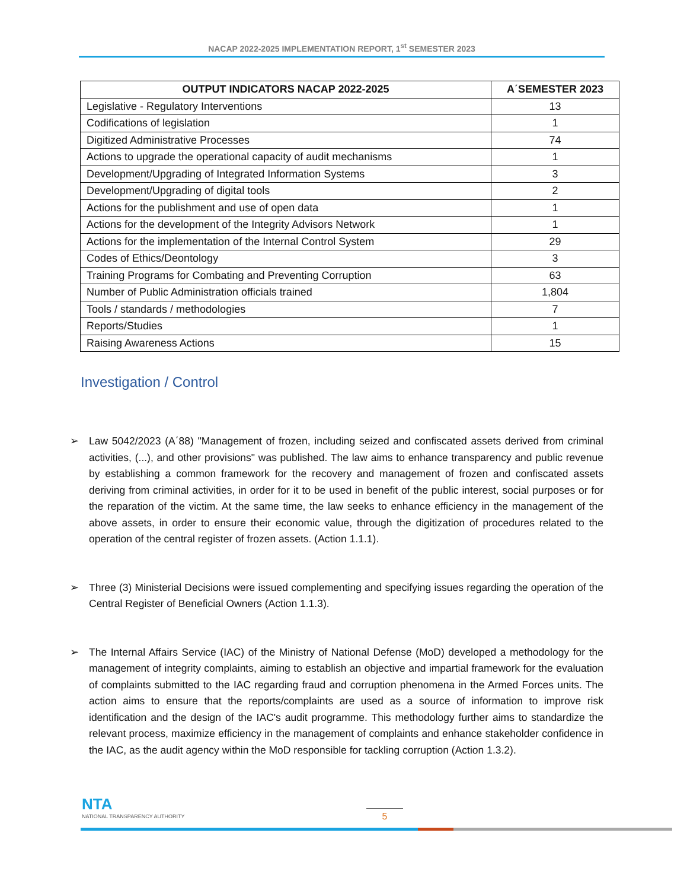NACAP 2022-2025 IMPLEMENTATION REPORT, 1<sup>st</sup> SEMESTER 2023
| OUTPUT INDICATORS NACAP 2022-2025 | A΄SEMESTER 2023 |
| --- | --- |
| Legislative - Regulatory Interventions | 13 |
| Codifications of legislation | 1 |
| Digitized Administrative Processes | 74 |
| Actions to upgrade the operational capacity of audit mechanisms | 1 |
| Development/Upgrading of Integrated Information Systems | 3 |
| Development/Upgrading of digital tools | 2 |
| Actions for the publishment and use of open data | 1 |
| Actions for the development of the Integrity Advisors Network | 1 |
| Actions for the implementation of the Internal Control System | 29 |
| Codes of Ethics/Deontology | 3 |
| Training Programs for Combating and Preventing Corruption | 63 |
| Number of Public Administration officials trained | 1,804 |
| Tools / standards / methodologies | 7 |
| Reports/Studies | 1 |
| Raising Awareness Actions | 15 |
Investigation / Control
➢ Law 5042/2023 (A΄88) "Management of frozen, including seized and confiscated assets derived from criminal activities, (...), and other provisions" was published. The law aims to enhance transparency and public revenue by establishing a common framework for the recovery and management of frozen and confiscated assets deriving from criminal activities, in order for it to be used in benefit of the public interest, social purposes or for the reparation of the victim. At the same time, the law seeks to enhance efficiency in the management of the above assets, in order to ensure their economic value, through the digitization of procedures related to the operation of the central register of frozen assets. (Action 1.1.1).
➢ Three (3) Ministerial Decisions were issued complementing and specifying issues regarding the operation of the Central Register of Beneficial Owners (Action 1.1.3).
➢ The Internal Affairs Service (IAC) of the Ministry of National Defense (MoD) developed a methodology for the management of integrity complaints, aiming to establish an objective and impartial framework for the evaluation of complaints submitted to the IAC regarding fraud and corruption phenomena in the Armed Forces units. The action aims to ensure that the reports/complaints are used as a source of information to improve risk identification and the design of the IAC's audit programme. This methodology further aims to standardize the relevant process, maximize efficiency in the management of complaints and enhance stakeholder confidence in the IAC, as the audit agency within the MoD responsible for tackling corruption (Action 1.3.2).
NTA
NATIONAL TRANSPARENCY AUTHORITY
5